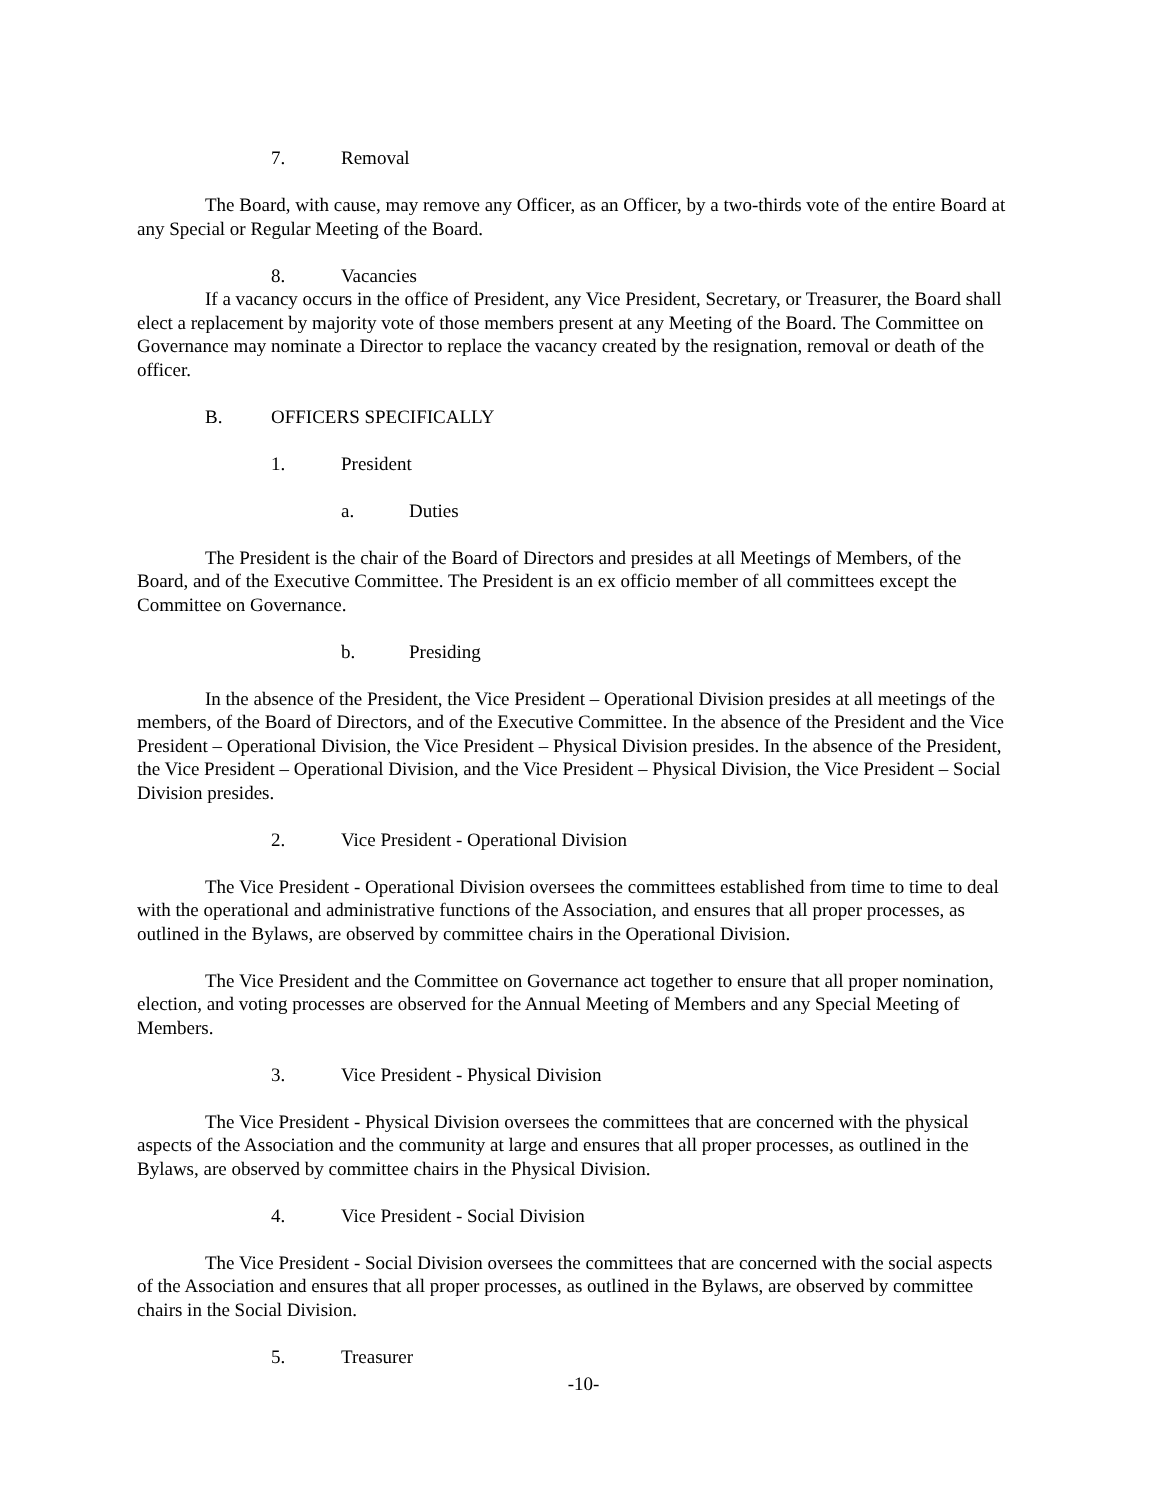7. Removal
The Board, with cause, may remove any Officer, as an Officer, by a two-thirds vote of the entire Board at any Special or Regular Meeting of the Board.
8. Vacancies
If a vacancy occurs in the office of President, any Vice President, Secretary, or Treasurer, the Board shall elect a replacement by majority vote of those members present at any Meeting of the Board. The Committee on Governance may nominate a Director to replace the vacancy created by the resignation, removal or death of the officer.
B. OFFICERS SPECIFICALLY
1. President
a. Duties
The President is the chair of the Board of Directors and presides at all Meetings of Members, of the Board, and of the Executive Committee. The President is an ex officio member of all committees except the Committee on Governance.
b. Presiding
In the absence of the President, the Vice President – Operational Division presides at all meetings of the members, of the Board of Directors, and of the Executive Committee. In the absence of the President and the Vice President – Operational Division, the Vice President – Physical Division presides. In the absence of the President, the Vice President – Operational Division, and the Vice President – Physical Division, the Vice President – Social Division presides.
2. Vice President - Operational Division
The Vice President - Operational Division oversees the committees established from time to time to deal with the operational and administrative functions of the Association, and ensures that all proper processes, as outlined in the Bylaws, are observed by committee chairs in the Operational Division.
The Vice President and the Committee on Governance act together to ensure that all proper nomination, election, and voting processes are observed for the Annual Meeting of Members and any Special Meeting of Members.
3. Vice President - Physical Division
The Vice President - Physical Division oversees the committees that are concerned with the physical aspects of the Association and the community at large and ensures that all proper processes, as outlined in the Bylaws, are observed by committee chairs in the Physical Division.
4. Vice President - Social Division
The Vice President - Social Division oversees the committees that are concerned with the social aspects of the Association and ensures that all proper processes, as outlined in the Bylaws, are observed by committee chairs in the Social Division.
5. Treasurer
-10-